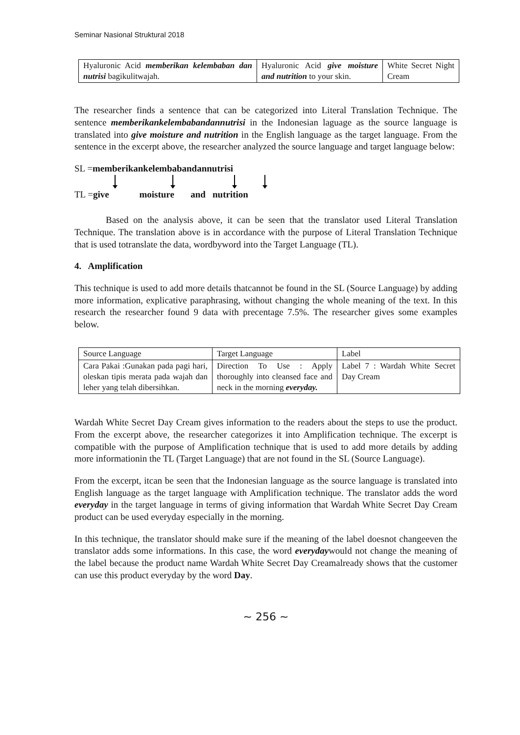Seminar Nasional Struktural 2018
| Hyaluronic Acid memberikan kelembaban dan nutrisi bagikulitwajah. | Hyaluronic Acid give moisture and nutrition to your skin. | White Secret Night Cream |
The researcher finds a sentence that can be categorized into Literal Translation Technique. The sentence memberikankelembabandannutrisi in the Indonesian laguage as the source language is translated into give moisture and nutrition in the English language as the target language. From the sentence in the excerpt above, the researcher analyzed the source language and target language below:
SL =memberikankelembabandannutrisi
TL =give moisture and nutrition
Based on the analysis above, it can be seen that the translator used Literal Translation Technique. The translation above is in accordance with the purpose of Literal Translation Technique that is used totranslate the data, wordbyword into the Target Language (TL).
4. Amplification
This technique is used to add more details thatcannot be found in the SL (Source Language) by adding more information, explicative paraphrasing, without changing the whole meaning of the text. In this research the researcher found 9 data with precentage 7.5%. The researcher gives some examples below.
| Source Language | Target Language | Label |
| Cara Pakai :Gunakan pada pagi hari, oleskan tipis merata pada wajah dan leher yang telah dibersihkan. | Direction To Use : Apply thoroughly into cleansed face and neck in the morning everyday. | Label 7 : Wardah White Secret Day Cream |
Wardah White Secret Day Cream gives information to the readers about the steps to use the product. From the excerpt above, the researcher categorizes it into Amplification technique. The excerpt is compatible with the purpose of Amplification technique that is used to add more details by adding more informationin the TL (Target Language) that are not found in the SL (Source Language).
From the excerpt, itcan be seen that the Indonesian language as the source language is translated into English language as the target language with Amplification technique. The translator adds the word everyday in the target language in terms of giving information that Wardah White Secret Day Cream product can be used everyday especially in the morning.
In this technique, the translator should make sure if the meaning of the label doesnot changeeven the translator adds some informations. In this case, the word everydaywould not change the meaning of the label because the product name Wardah White Secret Day Creamalready shows that the customer can use this product everyday by the word Day.
~ 256 ~